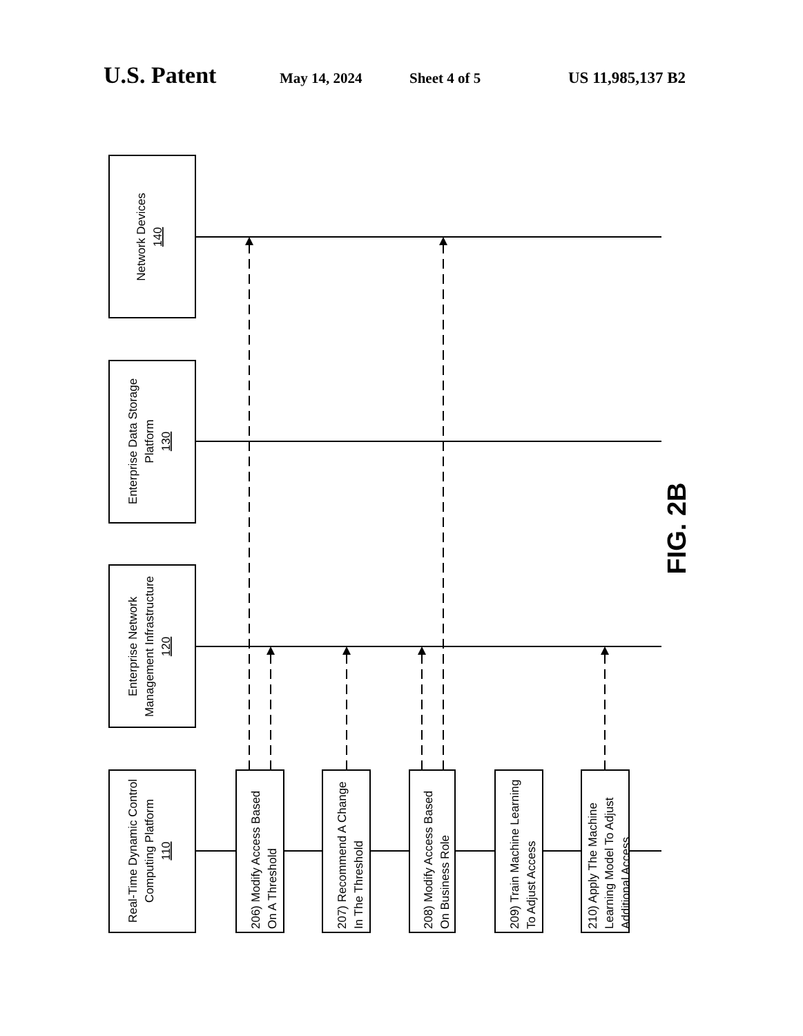U.S. Patent May 14, 2024 Sheet 4 of 5 US 11,985,137 B2
Network Devices 140
Enterprise Data Storage Platform 130
Enterprise Network Management Infrastructure 120
Real-Time Dynamic Control Computing Platform 110
206) Modify Access Based On A Threshold
207) Recommend A Change In The Threshold
208) Modify Access Based On Business Role
209) Train Machine Learning To Adjust Access
210) Apply The Machine Learning Model To Adjust Additional Access
FIG. 2B